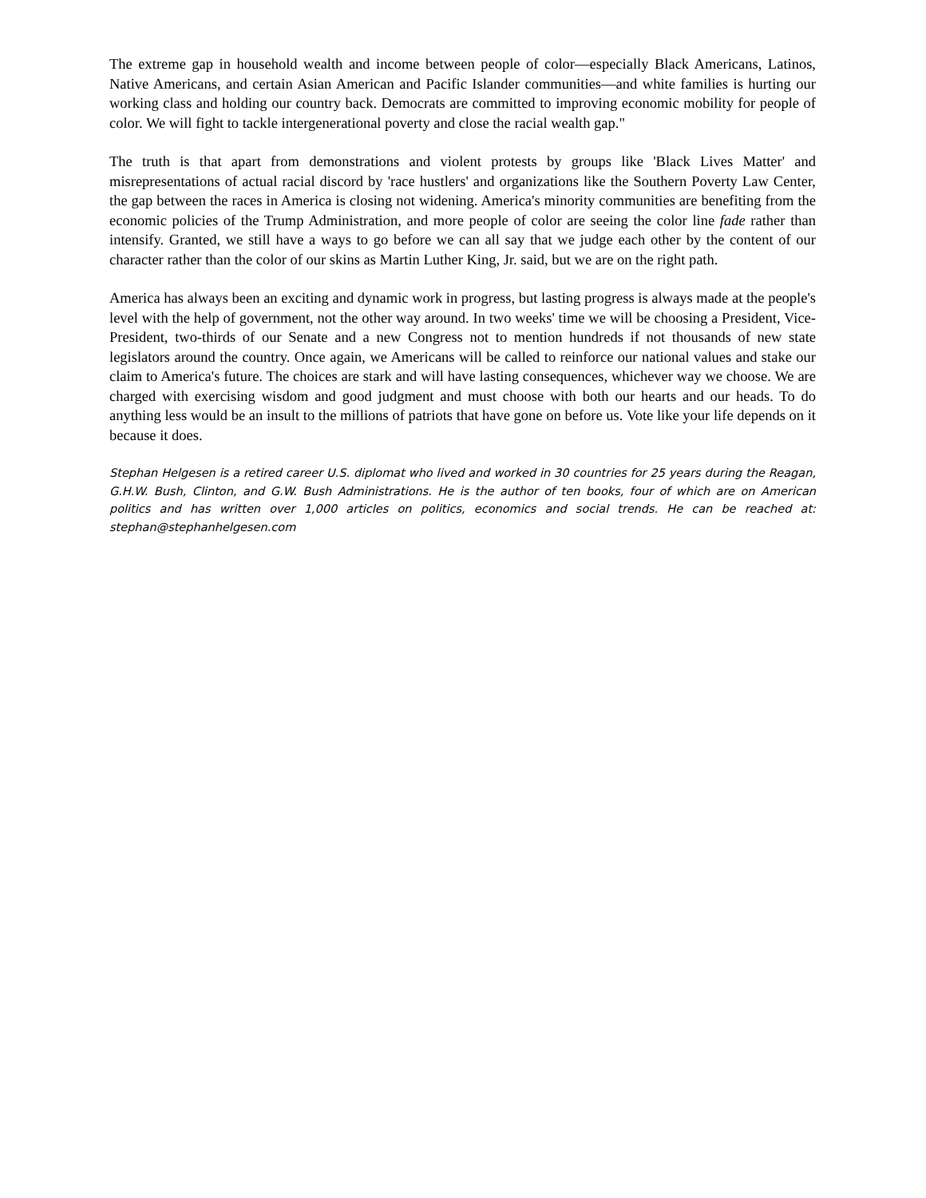The extreme gap in household wealth and income between people of color—especially Black Americans, Latinos, Native Americans, and certain Asian American and Pacific Islander communities—and white families is hurting our working class and holding our country back. Democrats are committed to improving economic mobility for people of color. We will fight to tackle intergenerational poverty and close the racial wealth gap."
The truth is that apart from demonstrations and violent protests by groups like 'Black Lives Matter' and misrepresentations of actual racial discord by 'race hustlers' and organizations like the Southern Poverty Law Center, the gap between the races in America is closing not widening. America's minority communities are benefiting from the economic policies of the Trump Administration, and more people of color are seeing the color line fade rather than intensify. Granted, we still have a ways to go before we can all say that we judge each other by the content of our character rather than the color of our skins as Martin Luther King, Jr. said, but we are on the right path.
America has always been an exciting and dynamic work in progress, but lasting progress is always made at the people's level with the help of government, not the other way around. In two weeks' time we will be choosing a President, Vice-President, two-thirds of our Senate and a new Congress not to mention hundreds if not thousands of new state legislators around the country. Once again, we Americans will be called to reinforce our national values and stake our claim to America's future. The choices are stark and will have lasting consequences, whichever way we choose. We are charged with exercising wisdom and good judgment and must choose with both our hearts and our heads. To do anything less would be an insult to the millions of patriots that have gone on before us. Vote like your life depends on it because it does.
Stephan Helgesen is a retired career U.S. diplomat who lived and worked in 30 countries for 25 years during the Reagan, G.H.W. Bush, Clinton, and G.W. Bush Administrations. He is the author of ten books, four of which are on American politics and has written over 1,000 articles on politics, economics and social trends. He can be reached at: stephan@stephanhelgesen.com